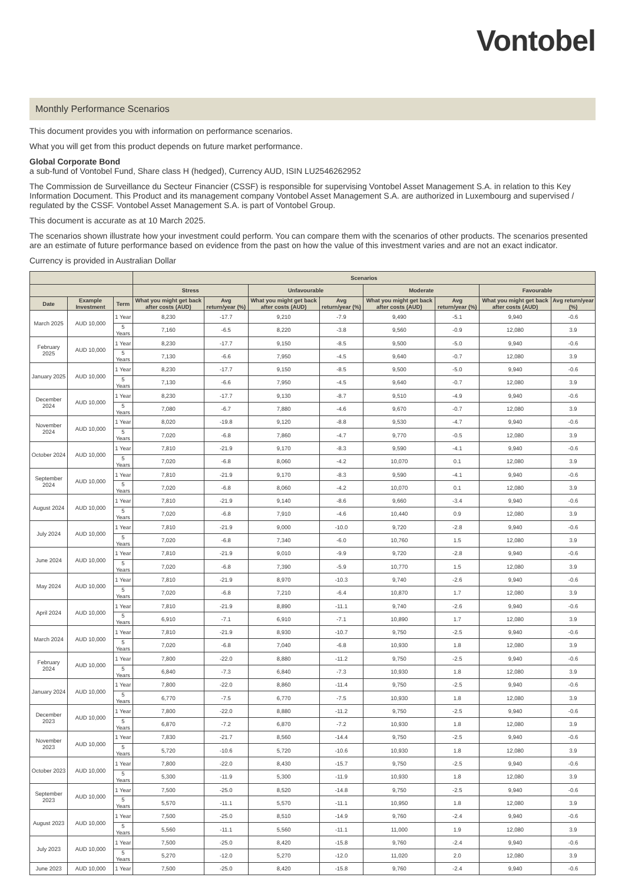Vontobel
Monthly Performance Scenarios
This document provides you with information on performance scenarios.
What you will get from this product depends on future market performance.
Global Corporate Bond
a sub-fund of Vontobel Fund, Share class H (hedged), Currency AUD, ISIN LU2546262952
The Commission de Surveillance du Secteur Financier (CSSF) is responsible for supervising Vontobel Asset Management S.A. in relation to this Key Information Document. This Product and its management company Vontobel Asset Management S.A. are authorized in Luxembourg and supervised / regulated by the CSSF. Vontobel Asset Management S.A. is part of Vontobel Group.
This document is accurate as at 10 March 2025.
The scenarios shown illustrate how your investment could perform. You can compare them with the scenarios of other products. The scenarios presented are an estimate of future performance based on evidence from the past on how the value of this investment varies and are not an exact indicator.
Currency is provided in Australian Dollar
| | | | Scenarios | | | | | | | |
| --- | --- | --- | --- | --- | --- | --- | --- | --- | --- | --- |
| | | | Stress | | Unfavourable | | Moderate | | Favourable | |
| Date | Example Investment | Term | What you might get back after costs (AUD) | Avg return/year (%) | What you might get back after costs (AUD) | Avg return/year (%) | What you might get back after costs (AUD) | Avg return/year (%) | What you might get back after costs (AUD) | Avg return/year (%) |
| March 2025 | AUD 10,000 | 1 Year | 8,230 | -17.7 | 9,210 | -7.9 | 9,490 | -5.1 | 9,940 | -0.6 |
| | | 5 Years | 7,160 | -6.5 | 8,220 | -3.8 | 9,560 | -0.9 | 12,080 | 3.9 |
| February 2025 | AUD 10,000 | 1 Year | 8,230 | -17.7 | 9,150 | -8.5 | 9,500 | -5.0 | 9,940 | -0.6 |
| | | 5 Years | 7,130 | -6.6 | 7,950 | -4.5 | 9,640 | -0.7 | 12,080 | 3.9 |
| January 2025 | AUD 10,000 | 1 Year | 8,230 | -17.7 | 9,150 | -8.5 | 9,500 | -5.0 | 9,940 | -0.6 |
| | | 5 Years | 7,130 | -6.6 | 7,950 | -4.5 | 9,640 | -0.7 | 12,080 | 3.9 |
| December 2024 | AUD 10,000 | 1 Year | 8,230 | -17.7 | 9,130 | -8.7 | 9,510 | -4.9 | 9,940 | -0.6 |
| | | 5 Years | 7,080 | -6.7 | 7,880 | -4.6 | 9,670 | -0.7 | 12,080 | 3.9 |
| November 2024 | AUD 10,000 | 1 Year | 8,020 | -19.8 | 9,120 | -8.8 | 9,530 | -4.7 | 9,940 | -0.6 |
| | | 5 Years | 7,020 | -6.8 | 7,860 | -4.7 | 9,770 | -0.5 | 12,080 | 3.9 |
| October 2024 | AUD 10,000 | 1 Year | 7,810 | -21.9 | 9,170 | -8.3 | 9,590 | -4.1 | 9,940 | -0.6 |
| | | 5 Years | 7,020 | -6.8 | 8,060 | -4.2 | 10,070 | 0.1 | 12,080 | 3.9 |
| September 2024 | AUD 10,000 | 1 Year | 7,810 | -21.9 | 9,170 | -8.3 | 9,590 | -4.1 | 9,940 | -0.6 |
| | | 5 Years | 7,020 | -6.8 | 8,060 | -4.2 | 10,070 | 0.1 | 12,080 | 3.9 |
| August 2024 | AUD 10,000 | 1 Year | 7,810 | -21.9 | 9,140 | -8.6 | 9,660 | -3.4 | 9,940 | -0.6 |
| | | 5 Years | 7,020 | -6.8 | 7,910 | -4.6 | 10,440 | 0.9 | 12,080 | 3.9 |
| July 2024 | AUD 10,000 | 1 Year | 7,810 | -21.9 | 9,000 | -10.0 | 9,720 | -2.8 | 9,940 | -0.6 |
| | | 5 Years | 7,020 | -6.8 | 7,340 | -6.0 | 10,760 | 1.5 | 12,080 | 3.9 |
| June 2024 | AUD 10,000 | 1 Year | 7,810 | -21.9 | 9,010 | -9.9 | 9,720 | -2.8 | 9,940 | -0.6 |
| | | 5 Years | 7,020 | -6.8 | 7,390 | -5.9 | 10,770 | 1.5 | 12,080 | 3.9 |
| May 2024 | AUD 10,000 | 1 Year | 7,810 | -21.9 | 8,970 | -10.3 | 9,740 | -2.6 | 9,940 | -0.6 |
| | | 5 Years | 7,020 | -6.8 | 7,210 | -6.4 | 10,870 | 1.7 | 12,080 | 3.9 |
| April 2024 | AUD 10,000 | 1 Year | 7,810 | -21.9 | 8,890 | -11.1 | 9,740 | -2.6 | 9,940 | -0.6 |
| | | 5 Years | 6,910 | -7.1 | 6,910 | -7.1 | 10,890 | 1.7 | 12,080 | 3.9 |
| March 2024 | AUD 10,000 | 1 Year | 7,810 | -21.9 | 8,930 | -10.7 | 9,750 | -2.5 | 9,940 | -0.6 |
| | | 5 Years | 7,020 | -6.8 | 7,040 | -6.8 | 10,930 | 1.8 | 12,080 | 3.9 |
| February 2024 | AUD 10,000 | 1 Year | 7,800 | -22.0 | 8,880 | -11.2 | 9,750 | -2.5 | 9,940 | -0.6 |
| | | 5 Years | 6,840 | -7.3 | 6,840 | -7.3 | 10,930 | 1.8 | 12,080 | 3.9 |
| January 2024 | AUD 10,000 | 1 Year | 7,800 | -22.0 | 8,860 | -11.4 | 9,750 | -2.5 | 9,940 | -0.6 |
| | | 5 Years | 6,770 | -7.5 | 6,770 | -7.5 | 10,930 | 1.8 | 12,080 | 3.9 |
| December 2023 | AUD 10,000 | 1 Year | 7,800 | -22.0 | 8,880 | -11.2 | 9,750 | -2.5 | 9,940 | -0.6 |
| | | 5 Years | 6,870 | -7.2 | 6,870 | -7.2 | 10,930 | 1.8 | 12,080 | 3.9 |
| November 2023 | AUD 10,000 | 1 Year | 7,830 | -21.7 | 8,560 | -14.4 | 9,750 | -2.5 | 9,940 | -0.6 |
| | | 5 Years | 5,720 | -10.6 | 5,720 | -10.6 | 10,930 | 1.8 | 12,080 | 3.9 |
| October 2023 | AUD 10,000 | 1 Year | 7,800 | -22.0 | 8,430 | -15.7 | 9,750 | -2.5 | 9,940 | -0.6 |
| | | 5 Years | 5,300 | -11.9 | 5,300 | -11.9 | 10,930 | 1.8 | 12,080 | 3.9 |
| September 2023 | AUD 10,000 | 1 Year | 7,500 | -25.0 | 8,520 | -14.8 | 9,750 | -2.5 | 9,940 | -0.6 |
| | | 5 Years | 5,570 | -11.1 | 5,570 | -11.1 | 10,950 | 1.8 | 12,080 | 3.9 |
| August 2023 | AUD 10,000 | 1 Year | 7,500 | -25.0 | 8,510 | -14.9 | 9,760 | -2.4 | 9,940 | -0.6 |
| | | 5 Years | 5,560 | -11.1 | 5,560 | -11.1 | 11,000 | 1.9 | 12,080 | 3.9 |
| July 2023 | AUD 10,000 | 1 Year | 7,500 | -25.0 | 8,420 | -15.8 | 9,760 | -2.4 | 9,940 | -0.6 |
| | | 5 Years | 5,270 | -12.0 | 5,270 | -12.0 | 11,020 | 2.0 | 12,080 | 3.9 |
| June 2023 | AUD 10,000 | 1 Year | 7,500 | -25.0 | 8,420 | -15.8 | 9,760 | -2.4 | 9,940 | -0.6 |